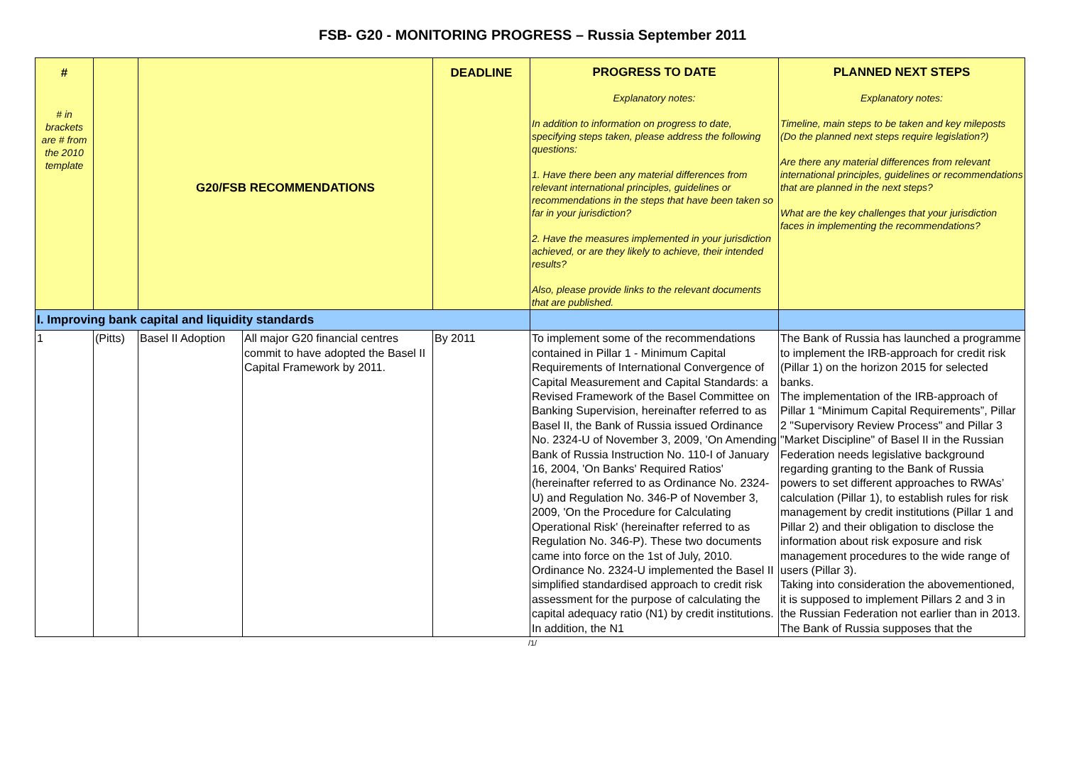FSB- G20 - MONITORING PROGRESS – Russia September 2011
| # # in brackets are # from the 2010 template | | G20/FSB RECOMMENDATIONS | | DEADLINE | PROGRESS TO DATE Explanatory notes: In addition to information on progress to date, specifying steps taken, please address the following questions: 1. Have there been any material differences from relevant international principles, guidelines or recommendations in the steps that have been taken so far in your jurisdiction? 2. Have the measures implemented in your jurisdiction achieved, or are they likely to achieve, their intended results? Also, please provide links to the relevant documents that are published. | PLANNED NEXT STEPS Explanatory notes: Timeline, main steps to be taken and key mileposts (Do the planned next steps require legislation?) Are there any material differences from relevant international principles, guidelines or recommendations that are planned in the next steps? What are the key challenges that your jurisdiction faces in implementing the recommendations? |
| I. Improving bank capital and liquidity standards | | | | | | |
| 1 | (Pitts) | Basel II Adoption | All major G20 financial centres commit to have adopted the Basel II Capital Framework by 2011. | By 2011 | To implement some of the recommendations contained in Pillar 1 - Minimum Capital Requirements of International Convergence of Capital Measurement and Capital Standards: a Revised Framework of the Basel Committee on Banking Supervision, hereinafter referred to as Basel II, the Bank of Russia issued Ordinance No. 2324-U of November 3, 2009, 'On Amending Bank of Russia Instruction No. 110-I of January 16, 2004, 'On Banks' Required Ratios' (hereinafter referred to as Ordinance No. 2324-U) and Regulation No. 346-P of November 3, 2009, 'On the Procedure for Calculating Operational Risk' (hereinafter referred to as Regulation No. 346-P). These two documents came into force on the 1st of July, 2010. Ordinance No. 2324-U implemented the Basel II simplified standardised approach to credit risk assessment for the purpose of calculating the capital adequacy ratio (N1) by credit institutions. In addition, the N1 | The Bank of Russia has launched a programme to implement the IRB-approach for credit risk (Pillar 1) on the horizon 2015 for selected banks. The implementation of the IRB-approach of Pillar 1 “Minimum Capital Requirements”, Pillar 2 "Supervisory Review Process" and Pillar 3 "Market Discipline" of Basel II in the Russian Federation needs legislative background regarding granting to the Bank of Russia powers to set different approaches to RWAs’ calculation (Pillar 1), to establish rules for risk management by credit institutions (Pillar 1 and Pillar 2) and their obligation to disclose the information about risk exposure and risk management procedures to the wide range of users (Pillar 3). Taking into consideration the abovementioned, it is supposed to implement Pillars 2 and 3 in the Russian Federation not earlier than in 2013. The Bank of Russia supposes that the |
/1/